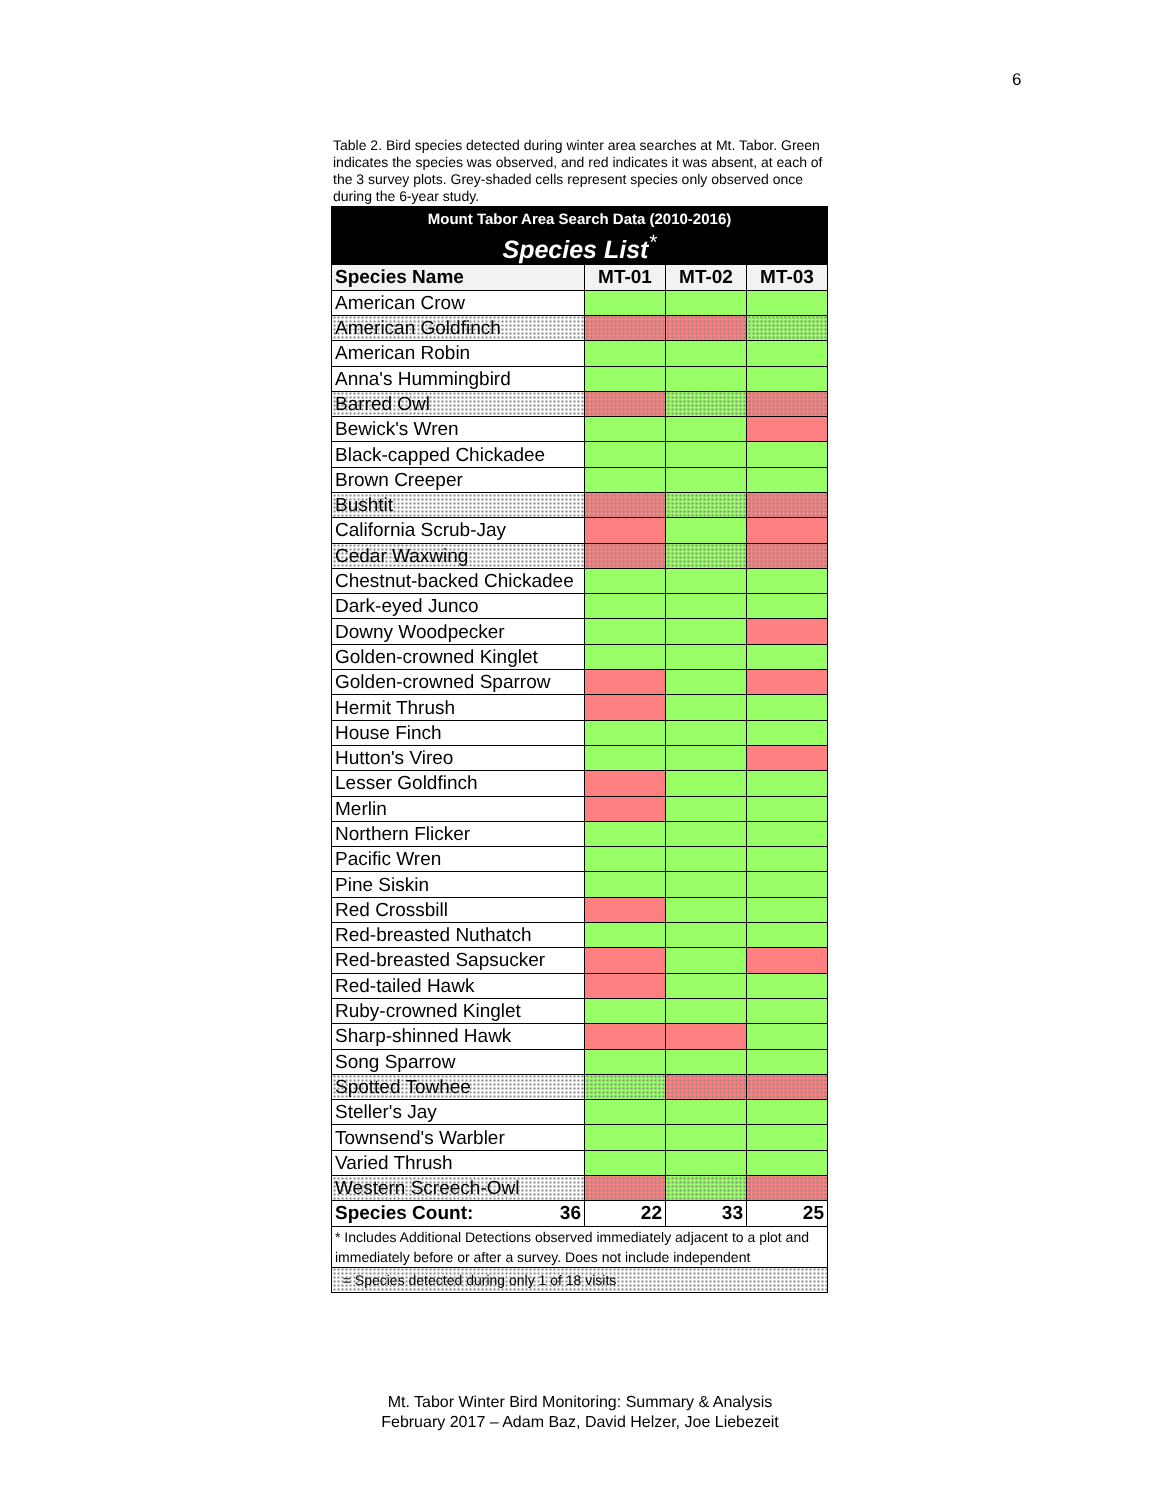6
Table 2. Bird species detected during winter area searches at Mt. Tabor. Green indicates the species was observed, and red indicates it was absent, at each of the 3 survey plots. Grey-shaded cells represent species only observed once during the 6-year study.
| Mount Tabor Area Search Data (2010-2016) | | | |
| Species List<sup>*</sup> | | | |
| Species Name | MT-01 | MT-02 | MT-03 |
| American Crow | | | |
| American Goldfinch | | | |
| American Robin | | | |
| Anna's Hummingbird | | | |
| Barred Owl | | | |
| Bewick's Wren | | | |
| Black-capped Chickadee | | | |
| Brown Creeper | | | |
| Bushtit | | | |
| California Scrub-Jay | | | |
| Cedar Waxwing | | | |
| Chestnut-backed Chickadee | | | |
| Dark-eyed Junco | | | |
| Downy Woodpecker | | | |
| Golden-crowned Kinglet | | | |
| Golden-crowned Sparrow | | | |
| Hermit Thrush | | | |
| House Finch | | | |
| Hutton's Vireo | | | |
| Lesser Goldfinch | | | |
| Merlin | | | |
| Northern Flicker | | | |
| Pacific Wren | | | |
| Pine Siskin | | | |
| Red Crossbill | | | |
| Red-breasted Nuthatch | | | |
| Red-breasted Sapsucker | | | |
| Red-tailed Hawk | | | |
| Ruby-crowned Kinglet | | | |
| Sharp-shinned Hawk | | | |
| Song Sparrow | | | |
| Spotted Towhee | | | |
| Steller's Jay | | | |
| Townsend's Warbler | | | |
| Varied Thrush | | | |
| Western Screech-Owl | | | |
| Species Count: 36 | 22 | 33 | 25 |
| * Includes Additional Detections observed immediately adjacent to a plot and immediately before or after a survey. Does not include independent | | | |
| = Species detected during only 1 of 18 visits | | | |
Mt. Tabor Winter Bird Monitoring: Summary & Analysis
February 2017 – Adam Baz, David Helzer, Joe Liebezeit